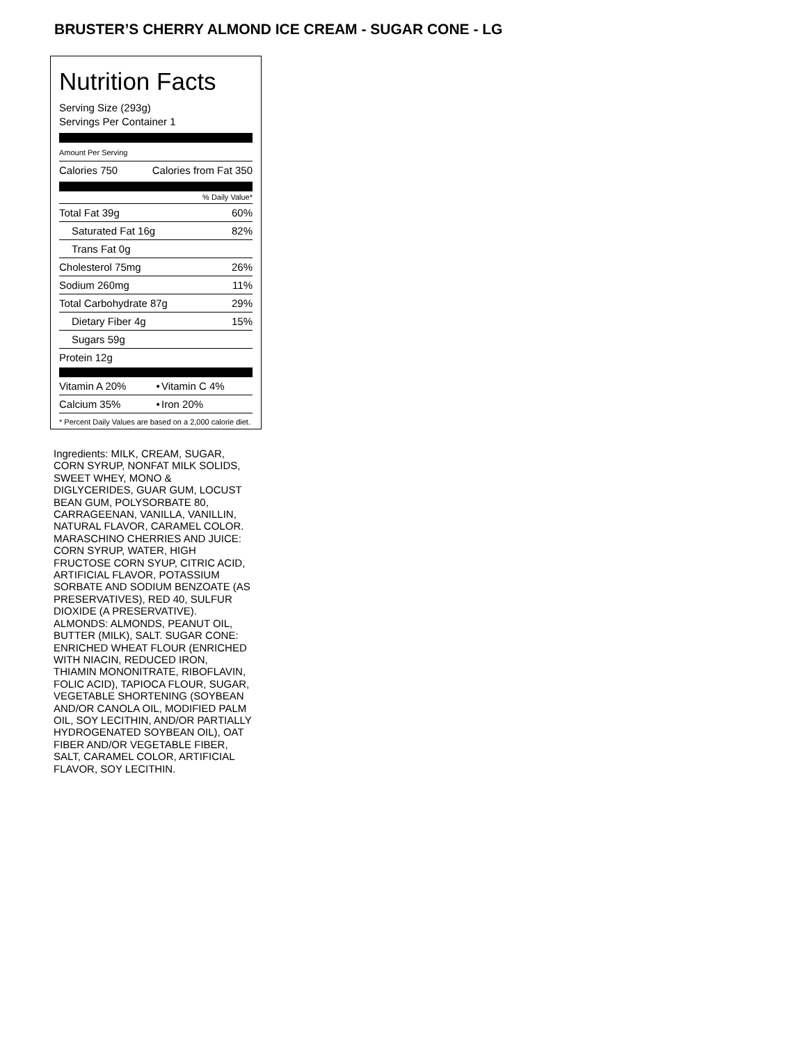BRUSTER’S CHERRY ALMOND ICE CREAM - SUGAR CONE - LG
Nutrition Facts
Serving Size (293g)
Servings Per Container 1
Amount Per Serving
| Calories 750 | Calories from Fat 350 |
% Daily Value*
| Total Fat 39g | 60% |
| Saturated Fat 16g | 82% |
| Trans Fat 0g | |
| Cholesterol 75mg | 26% |
| Sodium 260mg | 11% |
| Total Carbohydrate 87g | 29% |
| Dietary Fiber 4g | 15% |
| Sugars 59g | |
| Protein 12g | |
| Vitamin A 20% | • | Vitamin C 4% |
| Calcium 35% | • | Iron 20% |
* Percent Daily Values are based on a 2,000 calorie diet.
Ingredients: MILK, CREAM, SUGAR, CORN SYRUP, NONFAT MILK SOLIDS, SWEET WHEY, MONO & DIGLYCERIDES, GUAR GUM, LOCUST BEAN GUM, POLYSORBATE 80, CARRAGEENAN, VANILLA, VANILLIN, NATURAL FLAVOR, CARAMEL COLOR. MARASCHINO CHERRIES AND JUICE: CORN SYRUP, WATER, HIGH FRUCTOSE CORN SYUP, CITRIC ACID, ARTIFICIAL FLAVOR, POTASSIUM SORBATE AND SODIUM BENZOATE (AS PRESERVATIVES), RED 40, SULFUR DIOXIDE (A PRESERVATIVE). ALMONDS: ALMONDS, PEANUT OIL, BUTTER (MILK), SALT. SUGAR CONE: ENRICHED WHEAT FLOUR (ENRICHED WITH NIACIN, REDUCED IRON, THIAMIN MONONITRATE, RIBOFLAVIN, FOLIC ACID), TAPIOCA FLOUR, SUGAR, VEGETABLE SHORTENING (SOYBEAN AND/OR CANOLA OIL, MODIFIED PALM OIL, SOY LECITHIN, AND/OR PARTIALLY HYDROGENATED SOYBEAN OIL), OAT FIBER AND/OR VEGETABLE FIBER, SALT, CARAMEL COLOR, ARTIFICIAL FLAVOR, SOY LECITHIN.